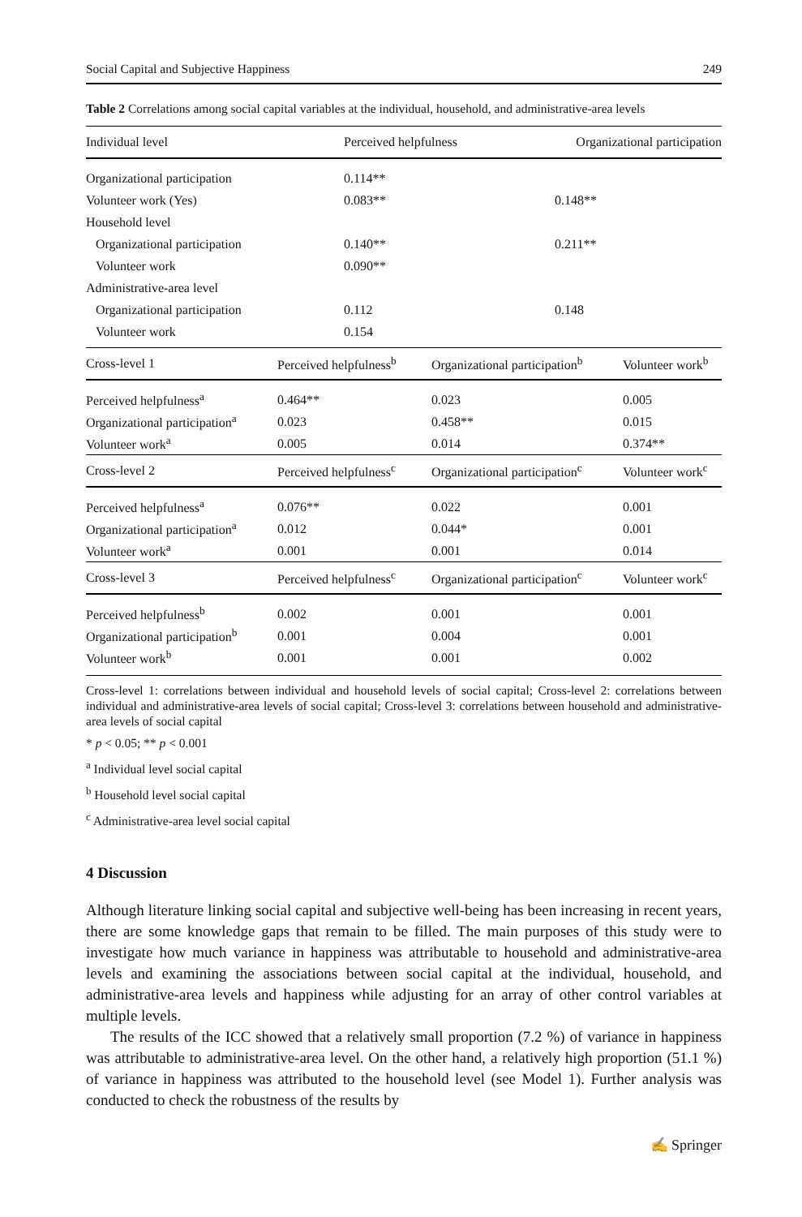Social Capital and Subjective Happiness 249
Table 2 Correlations among social capital variables at the individual, household, and administrative-area levels
| Individual level | Perceived helpfulness | Organizational participation |
| --- | --- | --- |
| Organizational participation | 0.114** | |
| Volunteer work (Yes) | 0.083** | 0.148** |
| Household level | | |
| Organizational participation | 0.140** | 0.211** |
| Volunteer work | 0.090** | |
| Administrative-area level | | |
| Organizational participation | 0.112 | 0.148 |
| Volunteer work | 0.154 | |
| Cross-level 1 | Perceived helpfulness<sup>b</sup> | Organizational participation<sup>b</sup> | Volunteer work<sup>b</sup> |
| --- | --- | --- | --- |
| Perceived helpfulness<sup>a</sup> | 0.464** | 0.023 | 0.005 |
| Organizational participation<sup>a</sup> | 0.023 | 0.458** | 0.015 |
| Volunteer work<sup>a</sup> | 0.005 | 0.014 | 0.374** |
| Cross-level 2 | Perceived helpfulness<sup>c</sup> | Organizational participation<sup>c</sup> | Volunteer work<sup>c</sup> |
| Perceived helpfulness<sup>a</sup> | 0.076** | 0.022 | 0.001 |
| Organizational participation<sup>a</sup> | 0.012 | 0.044* | 0.001 |
| Volunteer work<sup>a</sup> | 0.001 | 0.001 | 0.014 |
| Cross-level 3 | Perceived helpfulness<sup>c</sup> | Organizational participation<sup>c</sup> | Volunteer work<sup>c</sup> |
| Perceived helpfulness<sup>b</sup> | 0.002 | 0.001 | 0.001 |
| Organizational participation<sup>b</sup> | 0.001 | 0.004 | 0.001 |
| Volunteer work<sup>b</sup> | 0.001 | 0.001 | 0.002 |
Cross-level 1: correlations between individual and household levels of social capital; Cross-level 2: correlations between individual and administrative-area levels of social capital; Cross-level 3: correlations between household and administrative-area levels of social capital
* p < 0.05; ** p < 0.001
<sup>a</sup> Individual level social capital
<sup>b</sup> Household level social capital
<sup>c</sup> Administrative-area level social capital
4 Discussion
Although literature linking social capital and subjective well-being has been increasing in recent years, there are some knowledge gaps that remain to be filled. The main purposes of this study were to investigate how much variance in happiness was attributable to household and administrative-area levels and examining the associations between social capital at the individual, household, and administrative-area levels and happiness while adjusting for an array of other control variables at multiple levels.
The results of the ICC showed that a relatively small proportion (7.2 %) of variance in happiness was attributable to administrative-area level. On the other hand, a relatively high proportion (51.1 %) of variance in happiness was attributed to the household level (see Model 1). Further analysis was conducted to check the robustness of the results by
✍ Springer